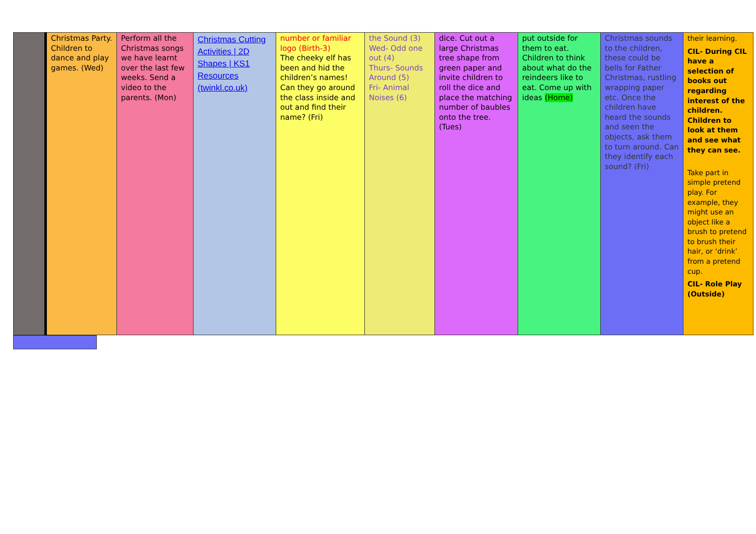| | Christmas Party. Children to dance and play games. (Wed) | Perform all the Christmas songs we have learnt over the last few weeks. Send a video to the parents. (Mon) | Christmas Cutting Activities / 2D Shapes / KS1 Resources (twinkl.co.uk) | number or familiar logo (Birth-3) The cheeky elf has been and hid the children’s names! Can they go around the class inside and out and find their name? (Fri) | the Sound (3) Wed- Odd one out (4) Thurs- Sounds Around (5) Fri- Animal Noises (6) | dice. Cut out a large Christmas tree shape from green paper and invite children to roll the dice and place the matching number of baubles onto the tree. (Tues) | put outside for them to eat. Children to think about what do the reindeers like to eat. Come up with ideas (Home) | Christmas sounds to the children, these could be bells for Father Christmas, rustling wrapping paper etc. Once the children have heard the sounds and seen the objects, ask them to turn around. Can they identify each sound? (Fri) | their learning. CIL- During CIL have a selection of books out regarding interest of the children. Children to look at them and see what they can see. Take part in simple pretend play. For example, they might use an object like a brush to pretend to brush their hair, or ‘drink’ from a pretend cup. CIL- Role Play (Outside) |